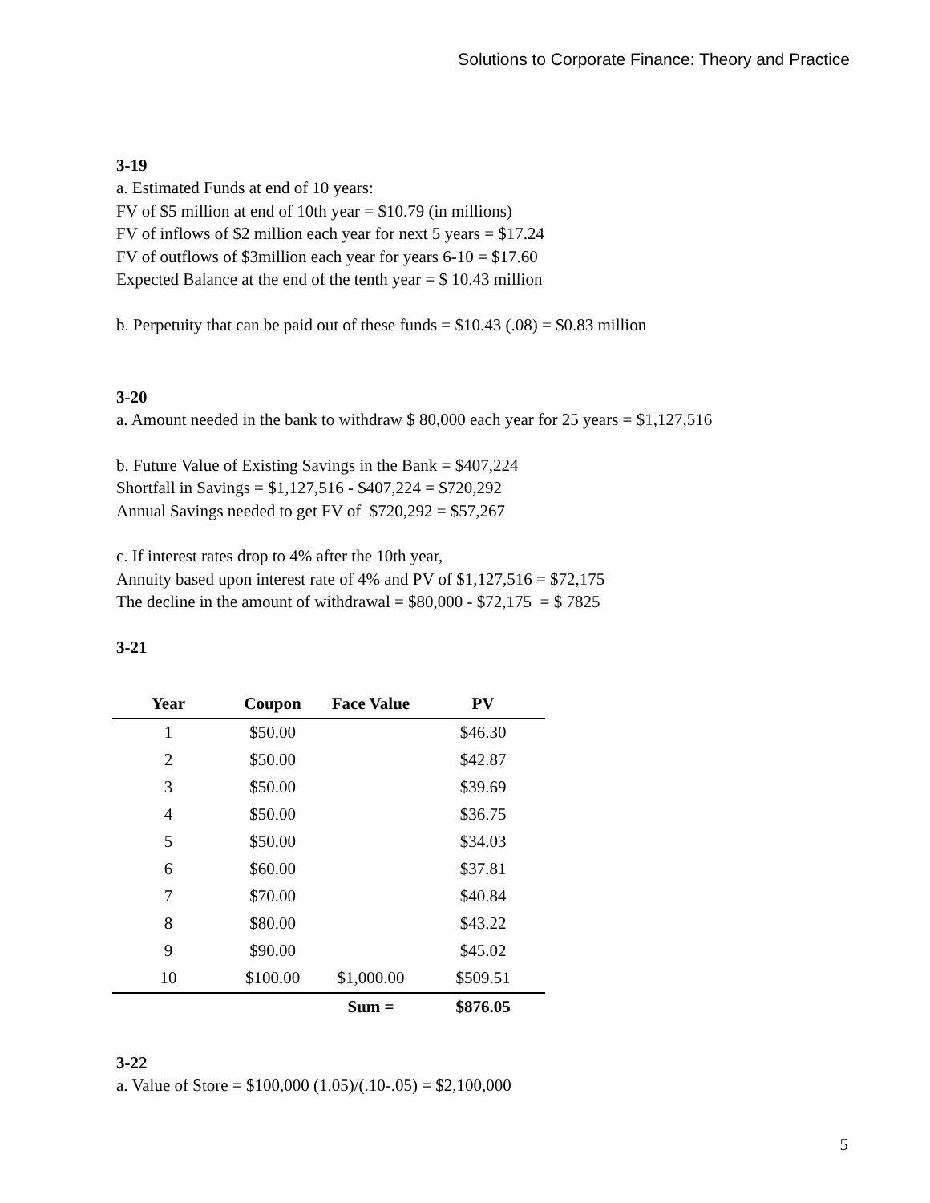Solutions to Corporate Finance: Theory and Practice
3-19
a. Estimated Funds at end of 10 years:
FV of $5 million at end of 10th year = $10.79 (in millions)
FV of inflows of $2 million each year for next 5 years = $17.24
FV of outflows of $3million each year for years 6-10 = $17.60
Expected Balance at the end of the tenth year = $ 10.43 million
b. Perpetuity that can be paid out of these funds = $10.43 (.08) = $0.83 million
3-20
a. Amount needed in the bank to withdraw $ 80,000 each year for 25 years = $1,127,516
b. Future Value of Existing Savings in the Bank = $407,224
Shortfall in Savings = $1,127,516 - $407,224 = $720,292
Annual Savings needed to get FV of $720,292 = $57,267
c. If interest rates drop to 4% after the 10th year,
Annuity based upon interest rate of 4% and PV of $1,127,516 = $72,175
The decline in the amount of withdrawal = $80,000 - $72,175 = $ 7825
3-21
| Year | Coupon | Face Value | PV |
| --- | --- | --- | --- |
| 1 | $50.00 | | $46.30 |
| 2 | $50.00 | | $42.87 |
| 3 | $50.00 | | $39.69 |
| 4 | $50.00 | | $36.75 |
| 5 | $50.00 | | $34.03 |
| 6 | $60.00 | | $37.81 |
| 7 | $70.00 | | $40.84 |
| 8 | $80.00 | | $43.22 |
| 9 | $90.00 | | $45.02 |
| 10 | $100.00 | $1,000.00 | $509.51 |
| | | Sum = | $876.05 |
3-22
a. Value of Store = $100,000 (1.05)/(.10-.05) = $2,100,000
5